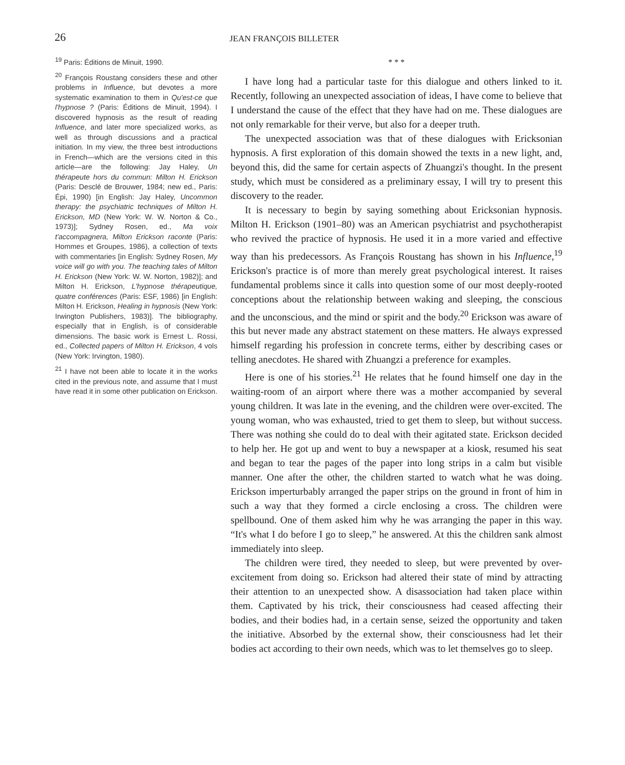26
JEAN FRANÇOIS BILLETER
<sup>19</sup> Paris: Éditions de Minuit, 1990.
<sup>20</sup> François Roustang considers these and other problems in Influence, but devotes a more systematic examination to them in Qu'est-ce que l'hypnose ? (Paris: Éditions de Minuit, 1994). I discovered hypnosis as the result of reading Influence, and later more specialized works, as well as through discussions and a practical initiation. In my view, the three best introductions in French—which are the versions cited in this article—are the following: Jay Haley, Un thérapeute hors du commun: Milton H. Erickson (Paris: Desclé de Brouwer, 1984; new ed., Paris: Épi, 1990) [in English: Jay Haley, Uncommon therapy: the psychiatric techniques of Milton H. Erickson, MD (New York: W. W. Norton & Co., 1973)]; Sydney Rosen, ed., Ma voix t'accompagnera, Milton Erickson raconte (Paris: Hommes et Groupes, 1986), a collection of texts with commentaries [in English: Sydney Rosen, My voice will go with you. The teaching tales of Milton H. Erickson (New York: W. W. Norton, 1982)]; and Milton H. Erickson, L'hypnose thérapeutique, quatre conférences (Paris: ESF, 1986) [in English: Milton H. Erickson, Healing in hypnosis (New York: Irwington Publishers, 1983)]. The bibliography, especially that in English, is of considerable dimensions. The basic work is Ernest L. Rossi, ed., Collected papers of Milton H. Erickson, 4 vols (New York: Irvington, 1980).
<sup>21</sup> I have not been able to locate it in the works cited in the previous note, and assume that I must have read it in some other publication on Erickson.
* * *
I have long had a particular taste for this dialogue and others linked to it. Recently, following an unexpected association of ideas, I have come to believe that I understand the cause of the effect that they have had on me. These dialogues are not only remarkable for their verve, but also for a deeper truth.
The unexpected association was that of these dialogues with Ericksonian hypnosis. A first exploration of this domain showed the texts in a new light, and, beyond this, did the same for certain aspects of Zhuangzi's thought. In the present study, which must be considered as a preliminary essay, I will try to present this discovery to the reader.
It is necessary to begin by saying something about Ericksonian hypnosis. Milton H. Erickson (1901–80) was an American psychiatrist and psychotherapist who revived the practice of hypnosis. He used it in a more varied and effective way than his predecessors. As François Roustang has shown in his Influence,<sup>19</sup> Erickson's practice is of more than merely great psychological interest. It raises fundamental problems since it calls into question some of our most deeply-rooted conceptions about the relationship between waking and sleeping, the conscious and the unconscious, and the mind or spirit and the body.<sup>20</sup> Erickson was aware of this but never made any abstract statement on these matters. He always expressed himself regarding his profession in concrete terms, either by describing cases or telling anecdotes. He shared with Zhuangzi a preference for examples.
Here is one of his stories.<sup>21</sup> He relates that he found himself one day in the waiting-room of an airport where there was a mother accompanied by several young children. It was late in the evening, and the children were over-excited. The young woman, who was exhausted, tried to get them to sleep, but without success. There was nothing she could do to deal with their agitated state. Erickson decided to help her. He got up and went to buy a newspaper at a kiosk, resumed his seat and began to tear the pages of the paper into long strips in a calm but visible manner. One after the other, the children started to watch what he was doing. Erickson imperturbably arranged the paper strips on the ground in front of him in such a way that they formed a circle enclosing a cross. The children were spellbound. One of them asked him why he was arranging the paper in this way. “It's what I do before I go to sleep,” he answered. At this the children sank almost immediately into sleep.
The children were tired, they needed to sleep, but were prevented by over-excitement from doing so. Erickson had altered their state of mind by attracting their attention to an unexpected show. A disassociation had taken place within them. Captivated by his trick, their consciousness had ceased affecting their bodies, and their bodies had, in a certain sense, seized the opportunity and taken the initiative. Absorbed by the external show, their consciousness had let their bodies act according to their own needs, which was to let themselves go to sleep.